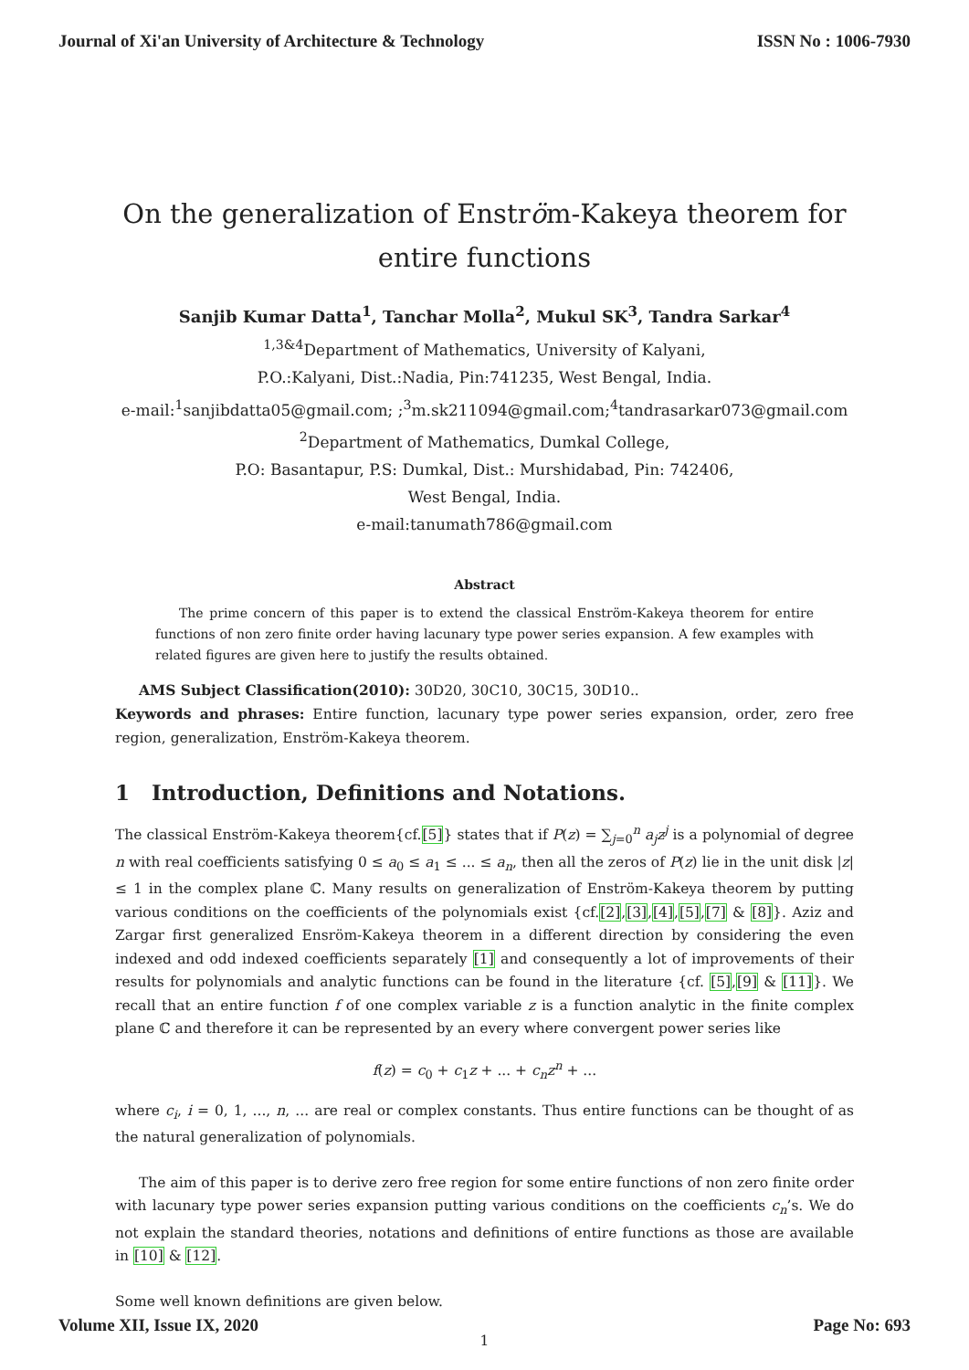Journal of Xi'an University of Architecture & Technology ISSN No : 1006-7930
On the generalization of Enström-Kakeya theorem for entire functions
Sanjib Kumar Datta<sup>1</sup>, Tanchar Molla<sup>2</sup>, Mukul SK<sup>3</sup>, Tandra Sarkar<sup>4</sup>
<sup>1,3&4</sup>Department of Mathematics, University of Kalyani,
P.O.:Kalyani, Dist.:Nadia, Pin:741235, West Bengal, India.
e-mail:<sup>1</sup>sanjibdatta05@gmail.com; ;<sup>3</sup>m.sk211094@gmail.com;<sup>4</sup>tandrasarkar073@gmail.com
<sup>2</sup> Department of Mathematics, Dumkal College,
P.O: Basantapur, P.S: Dumkal, Dist.: Murshidabad, Pin: 742406,
West Bengal, India.
e-mail:tanumath786@gmail.com
Abstract
The prime concern of this paper is to extend the classical Enström-Kakeya theorem for entire functions of non zero finite order having lacunary type power series expansion. A few examples with related figures are given here to justify the results obtained.
AMS Subject Classification(2010): 30D20, 30C10, 30C15, 30D10..
Keywords and phrases: Entire function, lacunary type power series expansion, order, zero free region, generalization, Enström-Kakeya theorem.
1 Introduction, Definitions and Notations.
The classical Enström-Kakeya theorem{cf.[5]} states that if P(z) = ∑<sub>j=0</sub><sup>n</sup> a<sub>j</sub>z<sup>j</sup> is a polynomial of degree n with real coefficients satisfying 0 ≤ a<sub>0</sub> ≤ a<sub>1</sub> ≤ ... ≤ a<sub>n</sub>, then all the zeros of P(z) lie in the unit disk |z| ≤ 1 in the complex plane ℂ. Many results on generalization of Enström-Kakeya theorem by putting various conditions on the coefficients of the polynomials exist {cf.[2],[3],[4],[5],[7] & [8]}. Aziz and Zargar first generalized Ensröm-Kakeya theorem in a different direction by considering the even indexed and odd indexed coefficients separately [1] and consequently a lot of improvements of their results for polynomials and analytic functions can be found in the literature {cf. [5],[9] & [11]}. We recall that an entire function f of one complex variable z is a function analytic in the finite complex plane ℂ and therefore it can be represented by an every where convergent power series like
f(z) = c<sub>0</sub> + c<sub>1</sub>z + ... + c<sub>n</sub>z<sup>n</sup> + ...
where c<sub>i</sub>, i = 0, 1, ..., n, ... are real or complex constants. Thus entire functions can be thought of as the natural generalization of polynomials.
The aim of this paper is to derive zero free region for some entire functions of non zero finite order with lacunary type power series expansion putting various conditions on the coefficients c<sub>n</sub>’s. We do not explain the standard theories, notations and definitions of entire functions as those are available in [10] & [12].
Some well known definitions are given below.
1
Volume XII, Issue IX, 2020 Page No: 693